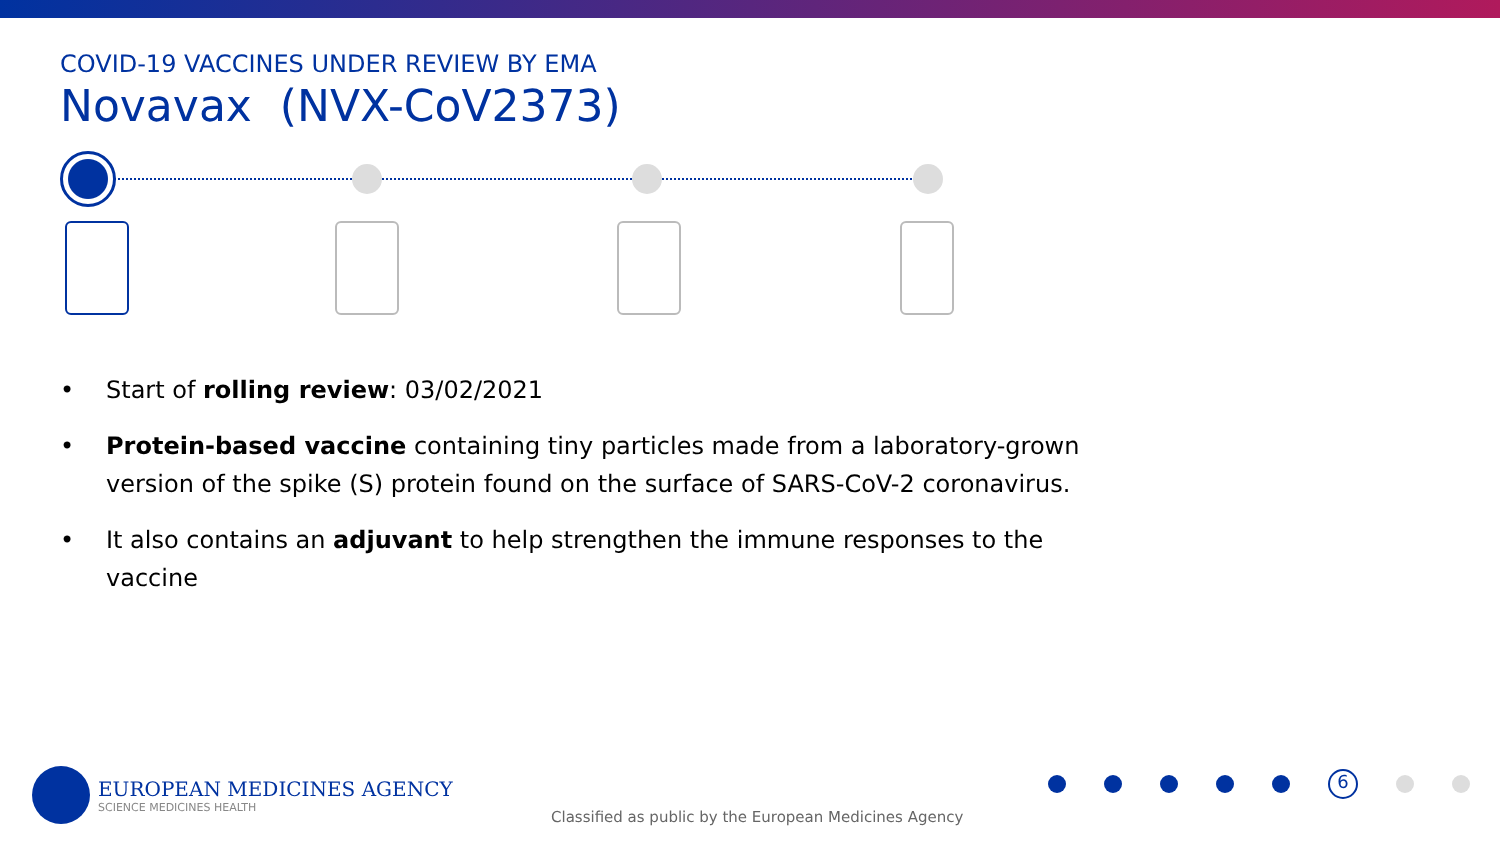COVID-19 VACCINES UNDER REVIEW BY EMA
Novavax (NVX-CoV2373)
• Start of rolling review: 03/02/2021
• Protein-based vaccine containing tiny particles made from a laboratory-grown version of the spike (S) protein found on the surface of SARS-CoV-2 coronavirus.
• It also contains an adjuvant to help strengthen the immune responses to the vaccine
EUROPEAN MEDICINES AGENCY
SCIENCE MEDICINES HEALTH
6
Classified as public by the European Medicines Agency